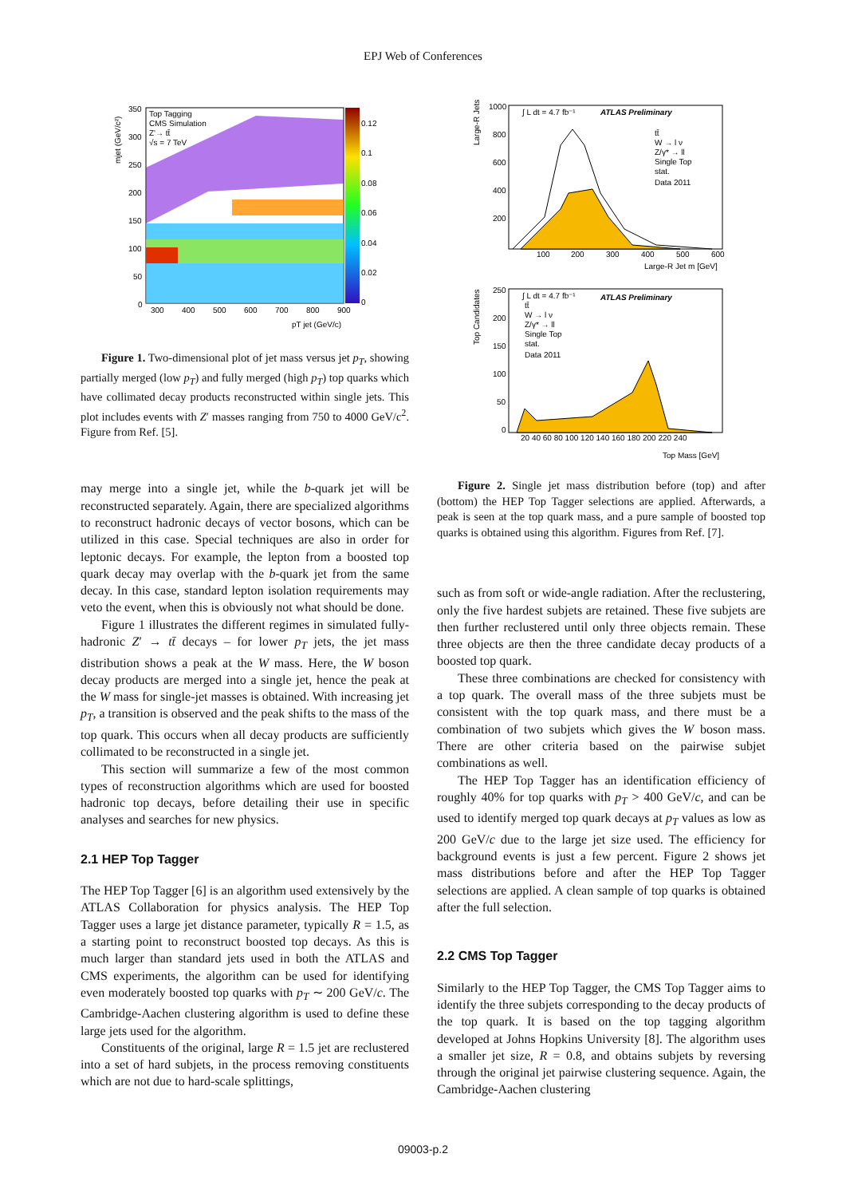EPJ Web of Conferences
Top Tagging
CMS Simulation
Z'→ tt̄
√s = 7 TeV
0.12
0.1
0.08
0.06
0.04
0.02
0
350
300
250
200
150
100
50
0
300
400
500
600
700
800
900
pT jet (GeV/c)
mjet (GeV/c²)
Figure 1. Two-dimensional plot of jet mass versus jet p<sub>T</sub>, showing partially merged (low p<sub>T</sub>) and fully merged (high p<sub>T</sub>) top quarks which have collimated decay products reconstructed within single jets. This plot includes events with Z′ masses ranging from 750 to 4000 GeV/c<sup>2</sup>. Figure from Ref. [5].
may merge into a single jet, while the b-quark jet will be reconstructed separately. Again, there are specialized algorithms to reconstruct hadronic decays of vector bosons, which can be utilized in this case. Special techniques are also in order for leptonic decays. For example, the lepton from a boosted top quark decay may overlap with the b-quark jet from the same decay. In this case, standard lepton isolation requirements may veto the event, when this is obviously not what should be done.
Figure 1 illustrates the different regimes in simulated fully-hadronic Z′ → tt̄ decays – for lower p<sub>T</sub> jets, the jet mass distribution shows a peak at the W mass. Here, the W boson decay products are merged into a single jet, hence the peak at the W mass for single-jet masses is obtained. With increasing jet p<sub>T</sub>, a transition is observed and the peak shifts to the mass of the top quark. This occurs when all decay products are sufficiently collimated to be reconstructed in a single jet.
This section will summarize a few of the most common types of reconstruction algorithms which are used for boosted hadronic top decays, before detailing their use in specific analyses and searches for new physics.
2.1 HEP Top Tagger
The HEP Top Tagger [6] is an algorithm used extensively by the ATLAS Collaboration for physics analysis. The HEP Top Tagger uses a large jet distance parameter, typically R = 1.5, as a starting point to reconstruct boosted top decays. As this is much larger than standard jets used in both the ATLAS and CMS experiments, the algorithm can be used for identifying even moderately boosted top quarks with p<sub>T</sub> ∼ 200 GeV/c. The Cambridge-Aachen clustering algorithm is used to define these large jets used for the algorithm.
Constituents of the original, large R = 1.5 jet are reclustered into a set of hard subjets, in the process removing constituents which are not due to hard-scale splittings,
∫ L dt = 4.7 fb⁻¹
ATLAS Preliminary
tt̄
W → l ν
Z/γ* → ll
Single Top
stat.
Data 2011
1000
800
600
400
200
100
200
300
400
500
600
Large-R Jet m [GeV]
Large-R Jets
∫ L dt = 4.7 fb⁻¹
ATLAS Preliminary
tt̄
W → l ν
Z/γ* → ll
Single Top
stat.
Data 2011
250
200
150
100
50
0
20 40 60 80 100 120 140 160 180 200 220 240
Top Mass [GeV]
Top Candidates
Figure 2. Single jet mass distribution before (top) and after (bottom) the HEP Top Tagger selections are applied. Afterwards, a peak is seen at the top quark mass, and a pure sample of boosted top quarks is obtained using this algorithm. Figures from Ref. [7].
such as from soft or wide-angle radiation. After the reclustering, only the five hardest subjets are retained. These five subjets are then further reclustered until only three objects remain. These three objects are then the three candidate decay products of a boosted top quark.
These three combinations are checked for consistency with a top quark. The overall mass of the three subjets must be consistent with the top quark mass, and there must be a combination of two subjets which gives the W boson mass. There are other criteria based on the pairwise subjet combinations as well.
The HEP Top Tagger has an identification efficiency of roughly 40% for top quarks with p<sub>T</sub> > 400 GeV/c, and can be used to identify merged top quark decays at p<sub>T</sub> values as low as 200 GeV/c due to the large jet size used. The efficiency for background events is just a few percent. Figure 2 shows jet mass distributions before and after the HEP Top Tagger selections are applied. A clean sample of top quarks is obtained after the full selection.
2.2 CMS Top Tagger
Similarly to the HEP Top Tagger, the CMS Top Tagger aims to identify the three subjets corresponding to the decay products of the top quark. It is based on the top tagging algorithm developed at Johns Hopkins University [8]. The algorithm uses a smaller jet size, R = 0.8, and obtains subjets by reversing through the original jet pairwise clustering sequence. Again, the Cambridge-Aachen clustering
09003-p.2